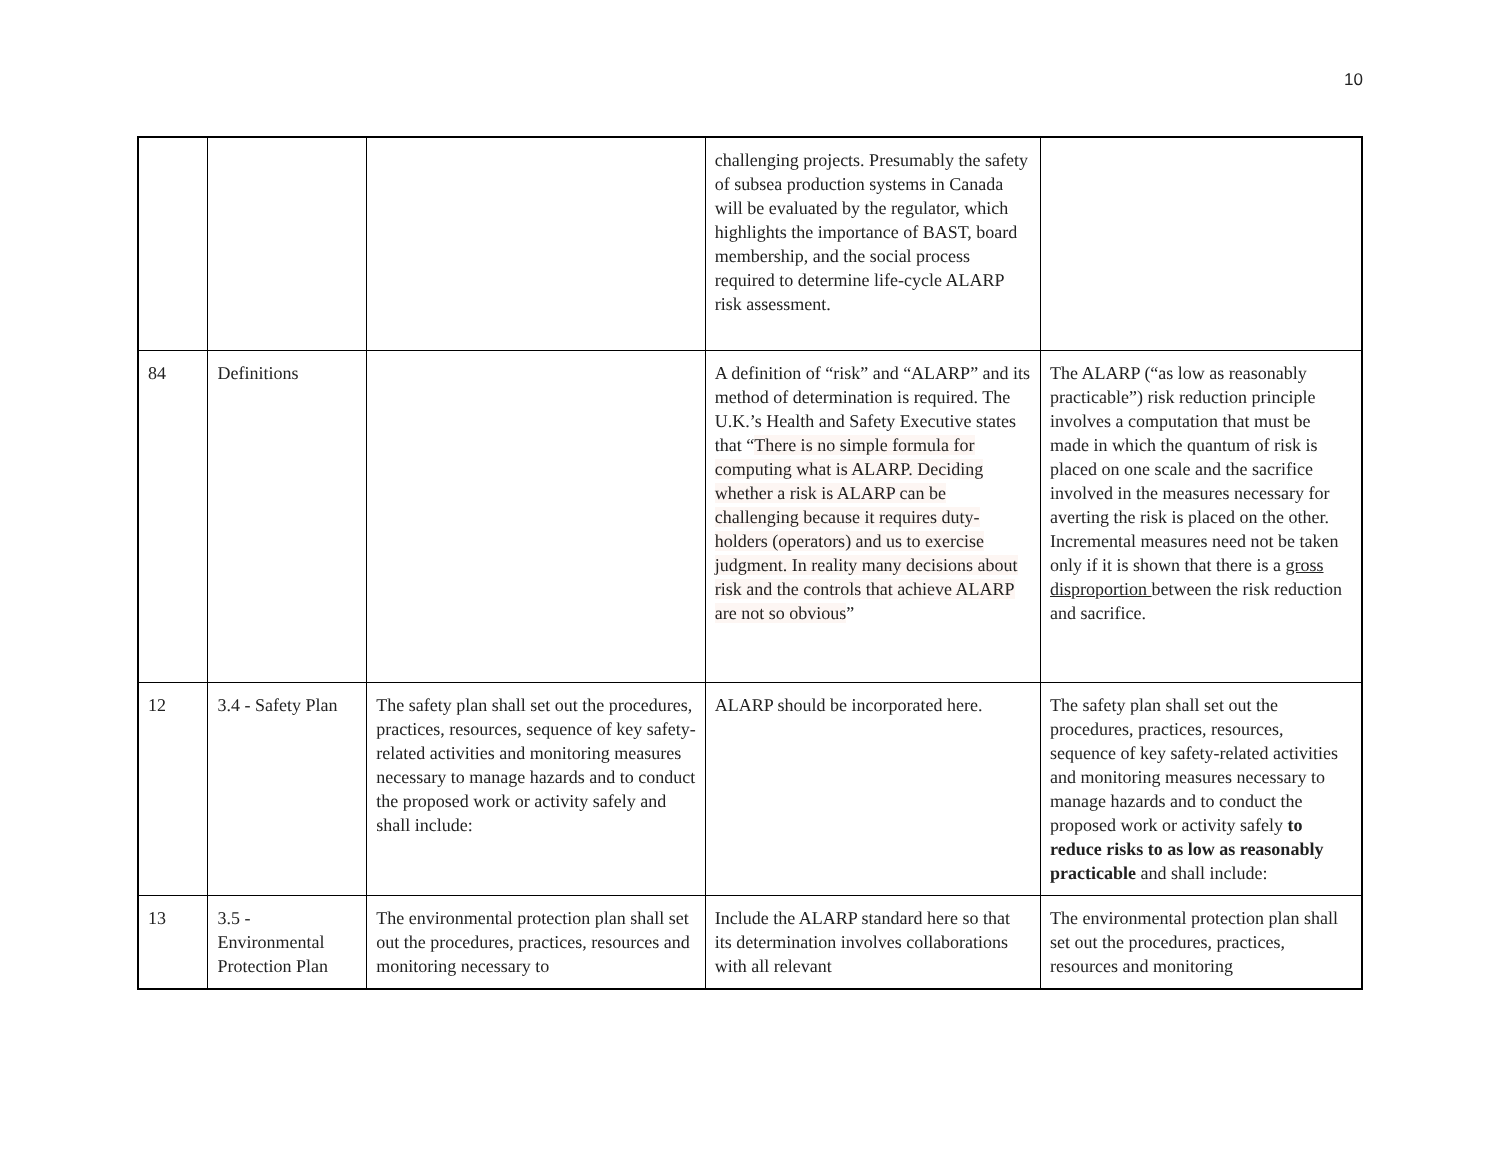10
| | | | challenging projects. Presumably the safety of subsea production systems in Canada will be evaluated by the regulator, which highlights the importance of BAST, board membership, and the social process required to determine life-cycle ALARP risk assessment. | |
| 84 | Definitions | | A definition of “risk” and “ALARP” and its method of determination is required. The U.K.’s Health and Safety Executive states that “ There is no simple formula for computing what is ALARP. Deciding whether a risk is ALARP can be challenging because it requires duty-holders (operators) and us to exercise judgment. In reality many decisions about risk and the controls that achieve ALARP are not so obvious ” | The ALARP (“as low as reasonably practicable”) risk reduction principle involves a computation that must be made in which the quantum of risk is placed on one scale and the sacrifice involved in the measures necessary for averting the risk is placed on the other. Incremental measures need not be taken only if it is shown that there is a gross disproportion between the risk reduction and sacrifice. |
| 12 | 3.4 - Safety Plan | The safety plan shall set out the procedures, practices, resources, sequence of key safety-related activities and monitoring measures necessary to manage hazards and to conduct the proposed work or activity safely and shall include: | ALARP should be incorporated here. | The safety plan shall set out the procedures, practices, resources, sequence of key safety-related activities and monitoring measures necessary to manage hazards and to conduct the proposed work or activity safely to reduce risks to as low as reasonably practicable and shall include: |
| 13 | 3.5 - Environmental Protection Plan | The environmental protection plan shall set out the procedures, practices, resources and monitoring necessary to | Include the ALARP standard here so that its determination involves collaborations with all relevant | The environmental protection plan shall set out the procedures, practices, resources and monitoring |